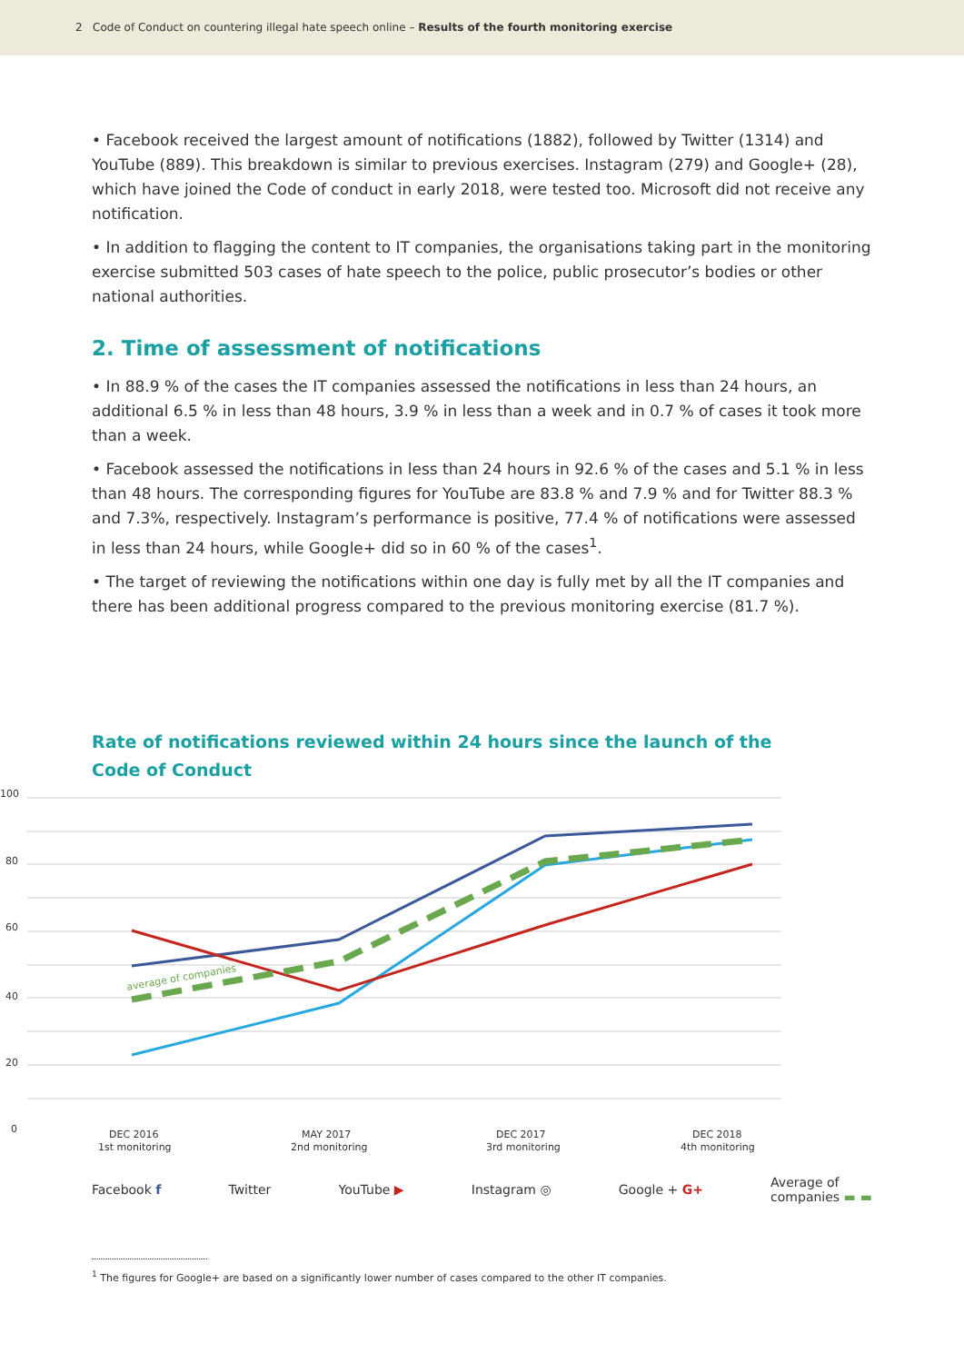2 Code of Conduct on countering illegal hate speech online – Results of the fourth monitoring exercise
• Facebook received the largest amount of notifications (1882), followed by Twitter (1314) and YouTube (889). This breakdown is similar to previous exercises. Instagram (279) and Google+ (28), which have joined the Code of conduct in early 2018, were tested too. Microsoft did not receive any notification.
• In addition to flagging the content to IT companies, the organisations taking part in the monitoring exercise submitted 503 cases of hate speech to the police, public prosecutor’s bodies or other national authorities.
2. Time of assessment of notifications
• In 88.9 % of the cases the IT companies assessed the notifications in less than 24 hours, an additional 6.5 % in less than 48 hours, 3.9 % in less than a week and in 0.7 % of cases it took more than a week.
• Facebook assessed the notifications in less than 24 hours in 92.6 % of the cases and 5.1 % in less than 48 hours. The corresponding figures for YouTube are 83.8 % and 7.9 % and for Twitter 88.3 % and 7.3%, respectively. Instagram’s performance is positive, 77.4 % of notifications were assessed in less than 24 hours, while Google+ did so in 60 % of the cases<sup>1</sup>.
• The target of reviewing the notifications within one day is fully met by all the IT companies and there has been additional progress compared to the previous monitoring exercise (81.7 %).
Rate of notifications reviewed within 24 hours since the launch of the Code of Conduct
100
80
60
40
20
0
DEC 2016
1st monitoring
MAY 2017
2nd monitoring
DEC 2017
3rd monitoring
DEC 2018
4th monitoring
average of companies
Facebook f Twitter YouTube ▶ Instagram ◎ Google + G+ Average of
companies ▬ ▬
<sup>1</sup> The figures for Google+ are based on a significantly lower number of cases compared to the other IT companies.